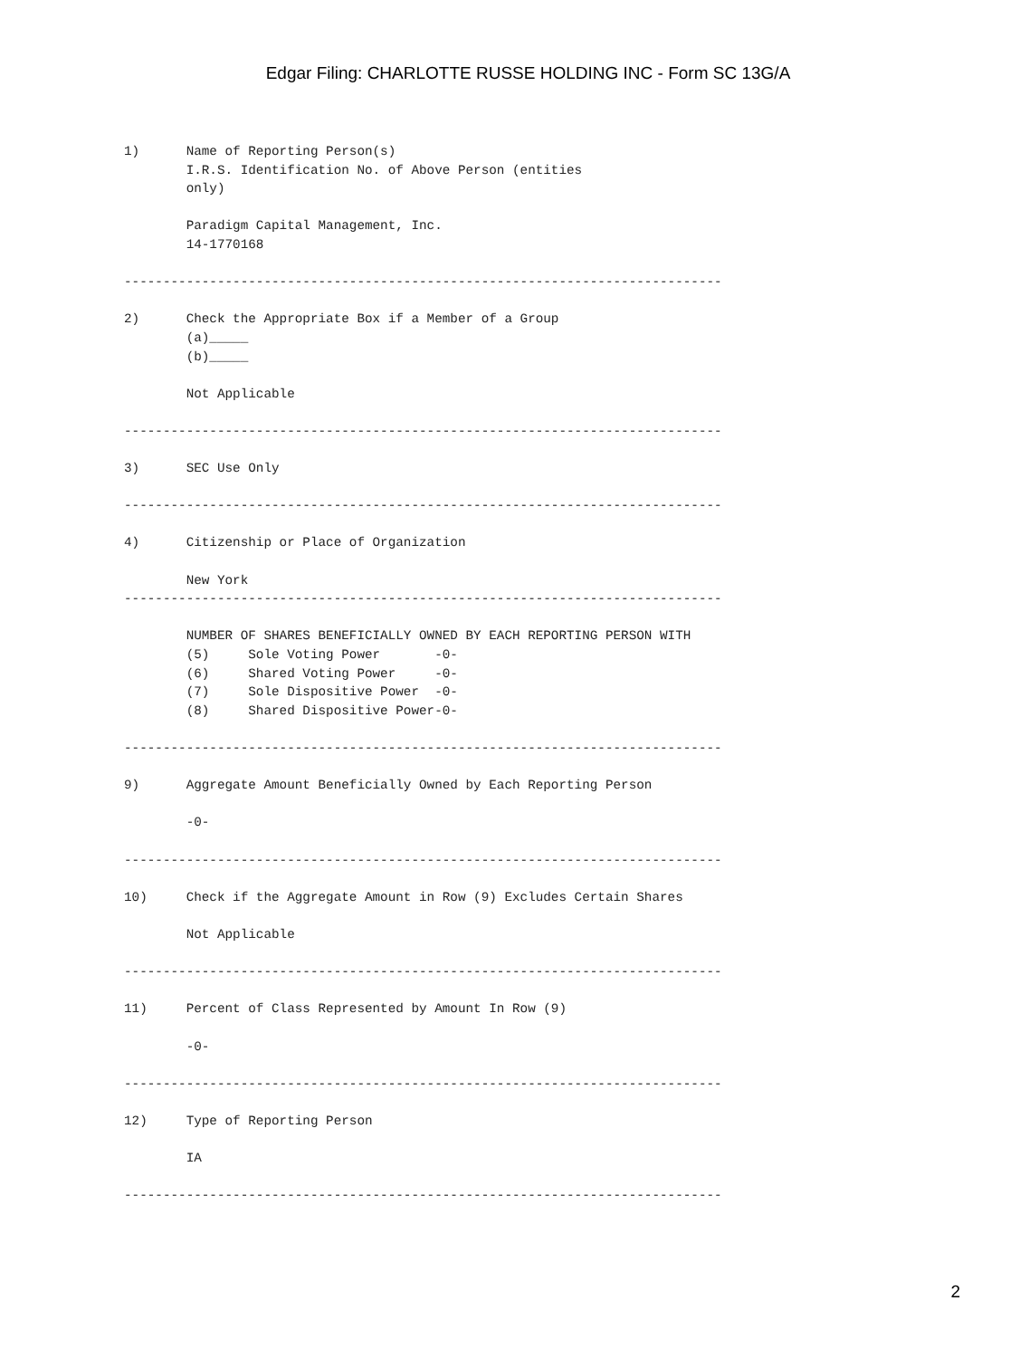Edgar Filing: CHARLOTTE RUSSE HOLDING INC - Form SC 13G/A
1)      Name of Reporting Person(s)
        I.R.S. Identification No. of Above Person (entities
        only)

        Paradigm Capital Management, Inc.
        14-1770168

-----------------------------------------------------------------------------

2)      Check the Appropriate Box if a Member of a Group
        (a)_____
        (b)_____

        Not Applicable

-----------------------------------------------------------------------------

3)      SEC Use Only

-----------------------------------------------------------------------------

4)      Citizenship or Place of Organization

        New York
-----------------------------------------------------------------------------

        NUMBER OF SHARES BENEFICIALLY OWNED BY EACH REPORTING PERSON WITH
        (5)     Sole Voting Power       -0-
        (6)     Shared Voting Power     -0-
        (7)     Sole Dispositive Power  -0-
        (8)     Shared Dispositive Power-0-

-----------------------------------------------------------------------------

9)      Aggregate Amount Beneficially Owned by Each Reporting Person

        -0-

-----------------------------------------------------------------------------

10)     Check if the Aggregate Amount in Row (9) Excludes Certain Shares

        Not Applicable

-----------------------------------------------------------------------------

11)     Percent of Class Represented by Amount In Row (9)

        -0-

-----------------------------------------------------------------------------

12)     Type of Reporting Person

        IA

-----------------------------------------------------------------------------
2